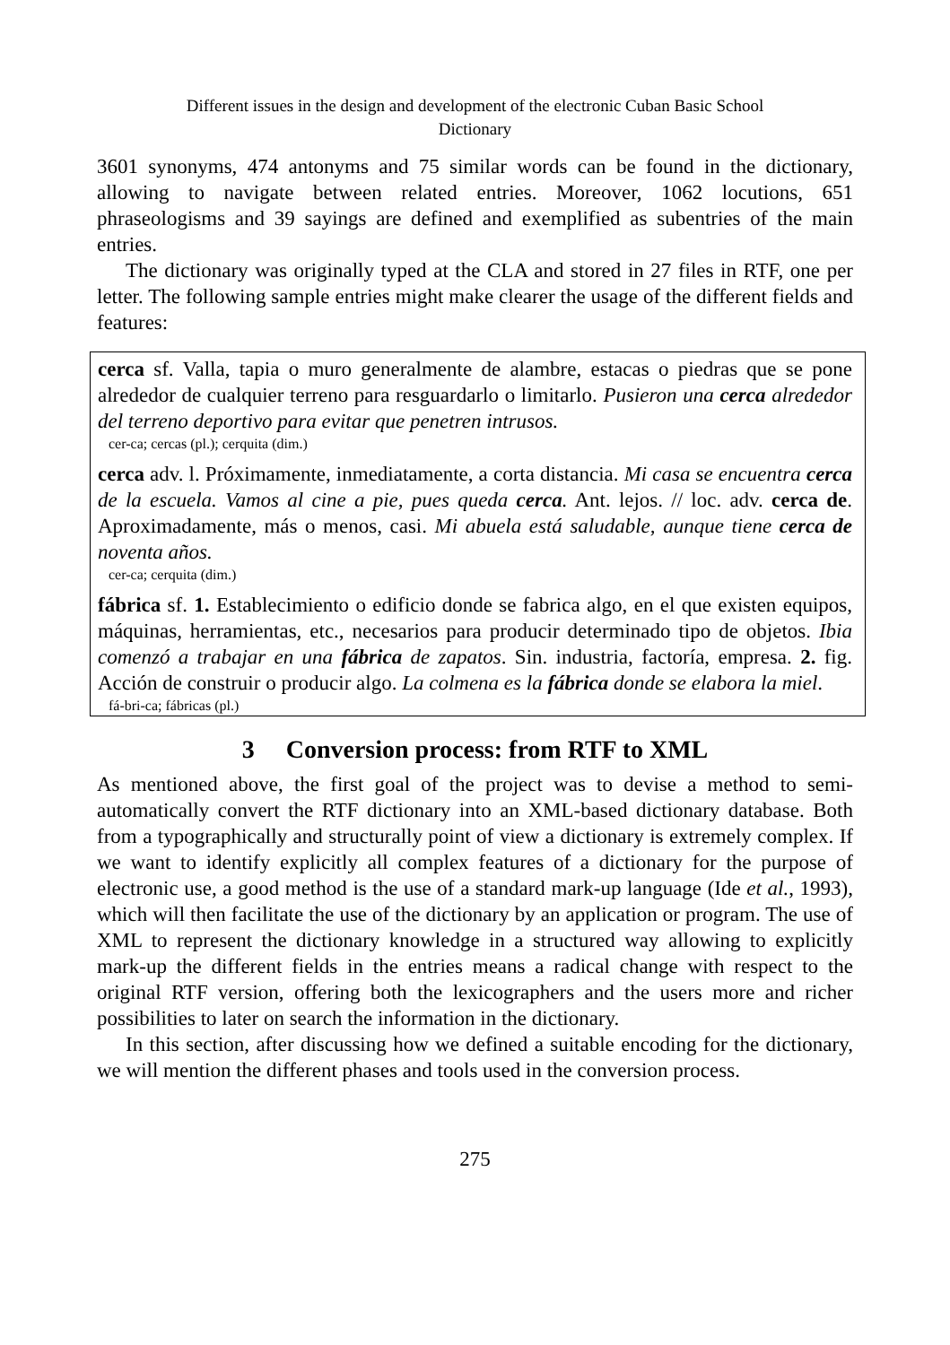Different issues in the design and development of the electronic Cuban Basic School
Dictionary
3601 synonyms, 474 antonyms and 75 similar words can be found in the dictionary, allowing to navigate between related entries. Moreover, 1062 locutions, 651 phraseologisms and 39 sayings are defined and exemplified as subentries of the main entries.
The dictionary was originally typed at the CLA and stored in 27 files in RTF, one per letter. The following sample entries might make clearer the usage of the different fields and features:
cerca sf. Valla, tapia o muro generalmente de alambre, estacas o piedras que se pone alrededor de cualquier terreno para resguardarlo o limitarlo. Pusieron una cerca alrededor del terreno deportivo para evitar que penetren intrusos.
cer-ca; cercas (pl.); cerquita (dim.)
cerca adv. l. Próximamente, inmediatamente, a corta distancia. Mi casa se encuentra cerca de la escuela. Vamos al cine a pie, pues queda cerca. Ant. lejos. // loc. adv. cerca de. Aproximadamente, más o menos, casi. Mi abuela está saludable, aunque tiene cerca de noventa años.
cer-ca; cerquita (dim.)
fábrica sf. 1. Establecimiento o edificio donde se fabrica algo, en el que existen equipos, máquinas, herramientas, etc., necesarios para producir determinado tipo de objetos. Ibia comenzó a trabajar en una fábrica de zapatos. Sin. industria, factoría, empresa. 2. fig. Acción de construir o producir algo. La colmena es la fábrica donde se elabora la miel.
fá-bri-ca; fábricas (pl.)
3 Conversion process: from RTF to XML
As mentioned above, the first goal of the project was to devise a method to semi-automatically convert the RTF dictionary into an XML-based dictionary database. Both from a typographically and structurally point of view a dictionary is extremely complex. If we want to identify explicitly all complex features of a dictionary for the purpose of electronic use, a good method is the use of a standard mark-up language (Ide et al., 1993), which will then facilitate the use of the dictionary by an application or program. The use of XML to represent the dictionary knowledge in a structured way allowing to explicitly mark-up the different fields in the entries means a radical change with respect to the original RTF version, offering both the lexicographers and the users more and richer possibilities to later on search the information in the dictionary.
In this section, after discussing how we defined a suitable encoding for the dictionary, we will mention the different phases and tools used in the conversion process.
275